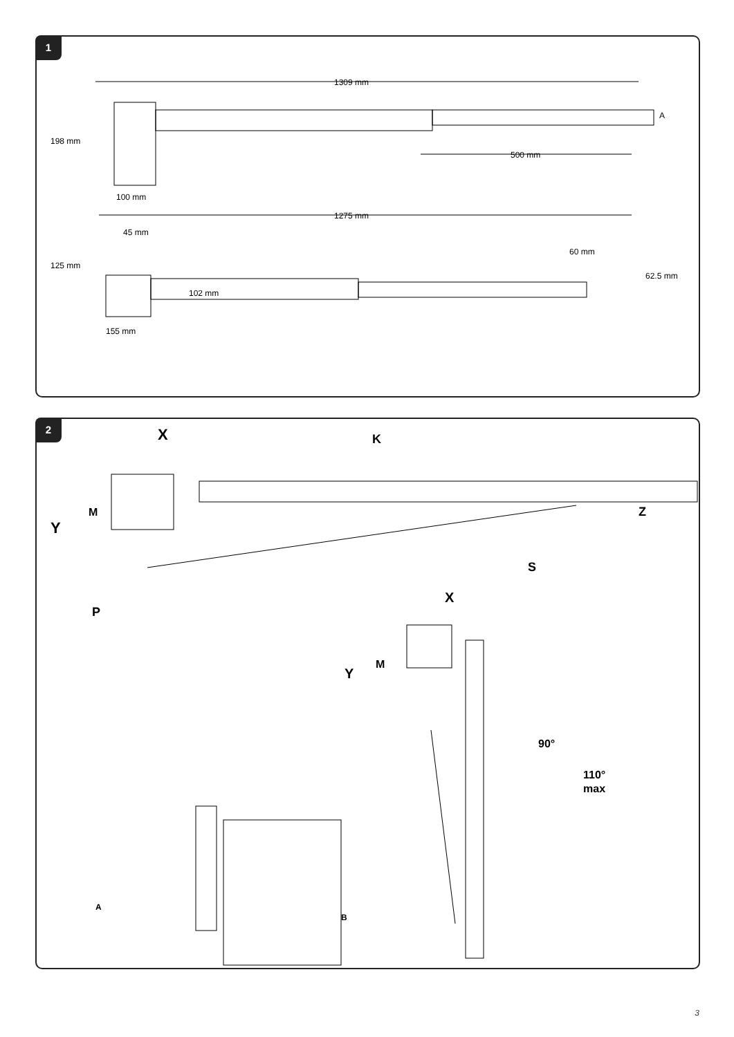1
1309 mm
A
198 mm
500 mm
100 mm
1275 mm
45 mm
125 mm
102 mm
60 mm
62.5 mm
155 mm
2
X
K
M
Y
Z
S
P
X
M
Y
90°
110°
max
A
B
3